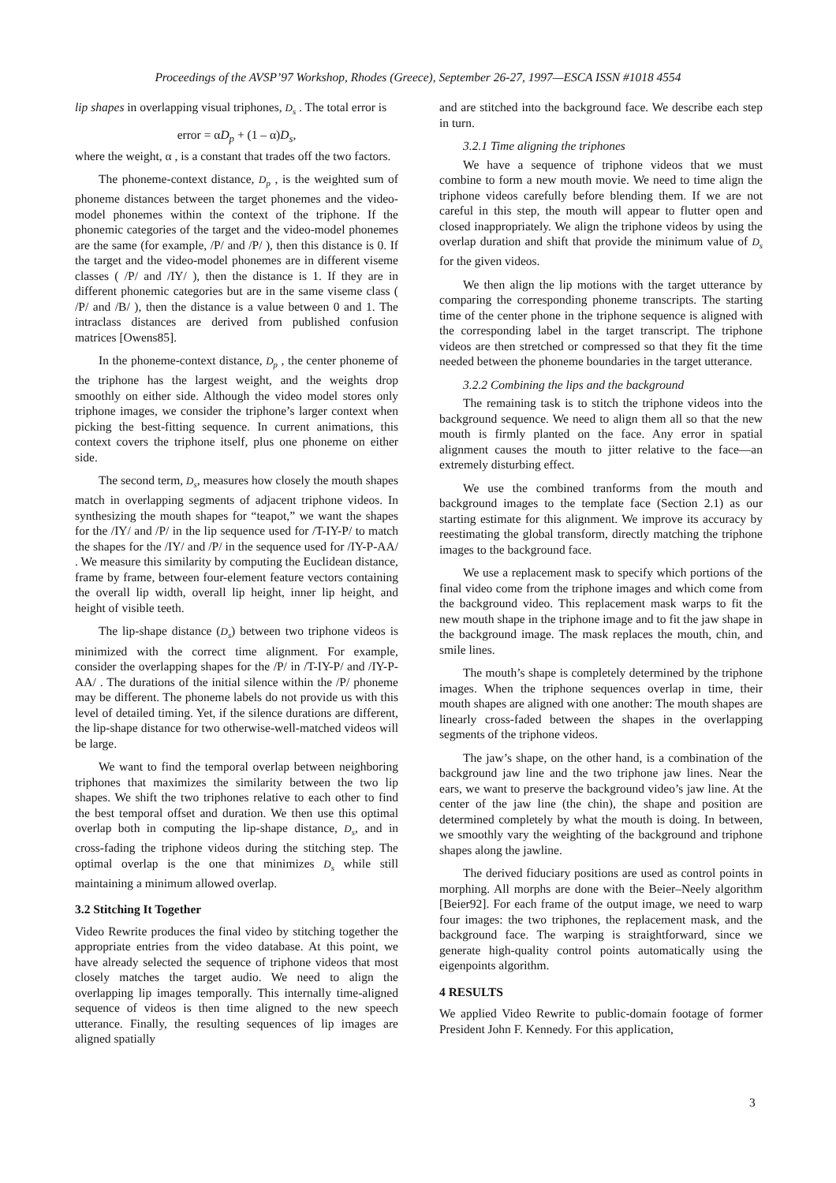Proceedings of the AVSP’97 Workshop, Rhodes (Greece), September 26-27, 1997—ESCA ISSN #1018 4554
lip shapes in overlapping visual triphones, D<sub>s</sub> . The total error is
error = αD<sub>p</sub> + (1 – α)D<sub>s</sub>,
where the weight, α , is a constant that trades off the two factors.
The phoneme-context distance, D<sub>p</sub> , is the weighted sum of phoneme distances between the target phonemes and the video-model phonemes within the context of the triphone. If the phonemic categories of the target and the video-model phonemes are the same (for example, /P/ and /P/ ), then this distance is 0. If the target and the video-model phonemes are in different viseme classes ( /P/ and /IY/ ), then the distance is 1. If they are in different phonemic categories but are in the same viseme class ( /P/ and /B/ ), then the distance is a value between 0 and 1. The intraclass distances are derived from published confusion matrices [Owens85].
In the phoneme-context distance, D<sub>p</sub> , the center phoneme of the triphone has the largest weight, and the weights drop smoothly on either side. Although the video model stores only triphone images, we consider the triphone’s larger context when picking the best-fitting sequence. In current animations, this context covers the triphone itself, plus one phoneme on either side.
The second term, D<sub>s</sub>, measures how closely the mouth shapes match in overlapping segments of adjacent triphone videos. In synthesizing the mouth shapes for “teapot,” we want the shapes for the /IY/ and /P/ in the lip sequence used for /T-IY-P/ to match the shapes for the /IY/ and /P/ in the sequence used for /IY-P-AA/ . We measure this similarity by computing the Euclidean distance, frame by frame, between four-element feature vectors containing the overall lip width, overall lip height, inner lip height, and height of visible teeth.
The lip-shape distance (D<sub>s</sub>) between two triphone videos is minimized with the correct time alignment. For example, consider the overlapping shapes for the /P/ in /T-IY-P/ and /IY-P-AA/ . The durations of the initial silence within the /P/ phoneme may be different. The phoneme labels do not provide us with this level of detailed timing. Yet, if the silence durations are different, the lip-shape distance for two otherwise-well-matched videos will be large.
We want to find the temporal overlap between neighboring triphones that maximizes the similarity between the two lip shapes. We shift the two triphones relative to each other to find the best temporal offset and duration. We then use this optimal overlap both in computing the lip-shape distance, D<sub>s</sub>, and in cross-fading the triphone videos during the stitching step. The optimal overlap is the one that minimizes D<sub>s</sub> while still maintaining a minimum allowed overlap.
3.2 Stitching It Together
Video Rewrite produces the final video by stitching together the appropriate entries from the video database. At this point, we have already selected the sequence of triphone videos that most closely matches the target audio. We need to align the overlapping lip images temporally. This internally time-aligned sequence of videos is then time aligned to the new speech utterance. Finally, the resulting sequences of lip images are aligned spatially
and are stitched into the background face. We describe each step in turn.
3.2.1 Time aligning the triphones
We have a sequence of triphone videos that we must combine to form a new mouth movie. We need to time align the triphone videos carefully before blending them. If we are not careful in this step, the mouth will appear to flutter open and closed inappropriately. We align the triphone videos by using the overlap duration and shift that provide the minimum value of D<sub>s</sub> for the given videos.
We then align the lip motions with the target utterance by comparing the corresponding phoneme transcripts. The starting time of the center phone in the triphone sequence is aligned with the corresponding label in the target transcript. The triphone videos are then stretched or compressed so that they fit the time needed between the phoneme boundaries in the target utterance.
3.2.2 Combining the lips and the background
The remaining task is to stitch the triphone videos into the background sequence. We need to align them all so that the new mouth is firmly planted on the face. Any error in spatial alignment causes the mouth to jitter relative to the face—an extremely disturbing effect.
We use the combined tranforms from the mouth and background images to the template face (Section 2.1) as our starting estimate for this alignment. We improve its accuracy by reestimating the global transform, directly matching the triphone images to the background face.
We use a replacement mask to specify which portions of the final video come from the triphone images and which come from the background video. This replacement mask warps to fit the new mouth shape in the triphone image and to fit the jaw shape in the background image. The mask replaces the mouth, chin, and smile lines.
The mouth’s shape is completely determined by the triphone images. When the triphone sequences overlap in time, their mouth shapes are aligned with one another: The mouth shapes are linearly cross-faded between the shapes in the overlapping segments of the triphone videos.
The jaw’s shape, on the other hand, is a combination of the background jaw line and the two triphone jaw lines. Near the ears, we want to preserve the background video’s jaw line. At the center of the jaw line (the chin), the shape and position are determined completely by what the mouth is doing. In between, we smoothly vary the weighting of the background and triphone shapes along the jawline.
The derived fiduciary positions are used as control points in morphing. All morphs are done with the Beier–Neely algorithm [Beier92]. For each frame of the output image, we need to warp four images: the two triphones, the replacement mask, and the background face. The warping is straightforward, since we generate high-quality control points automatically using the eigenpoints algorithm.
4 RESULTS
We applied Video Rewrite to public-domain footage of former President John F. Kennedy. For this application,
3